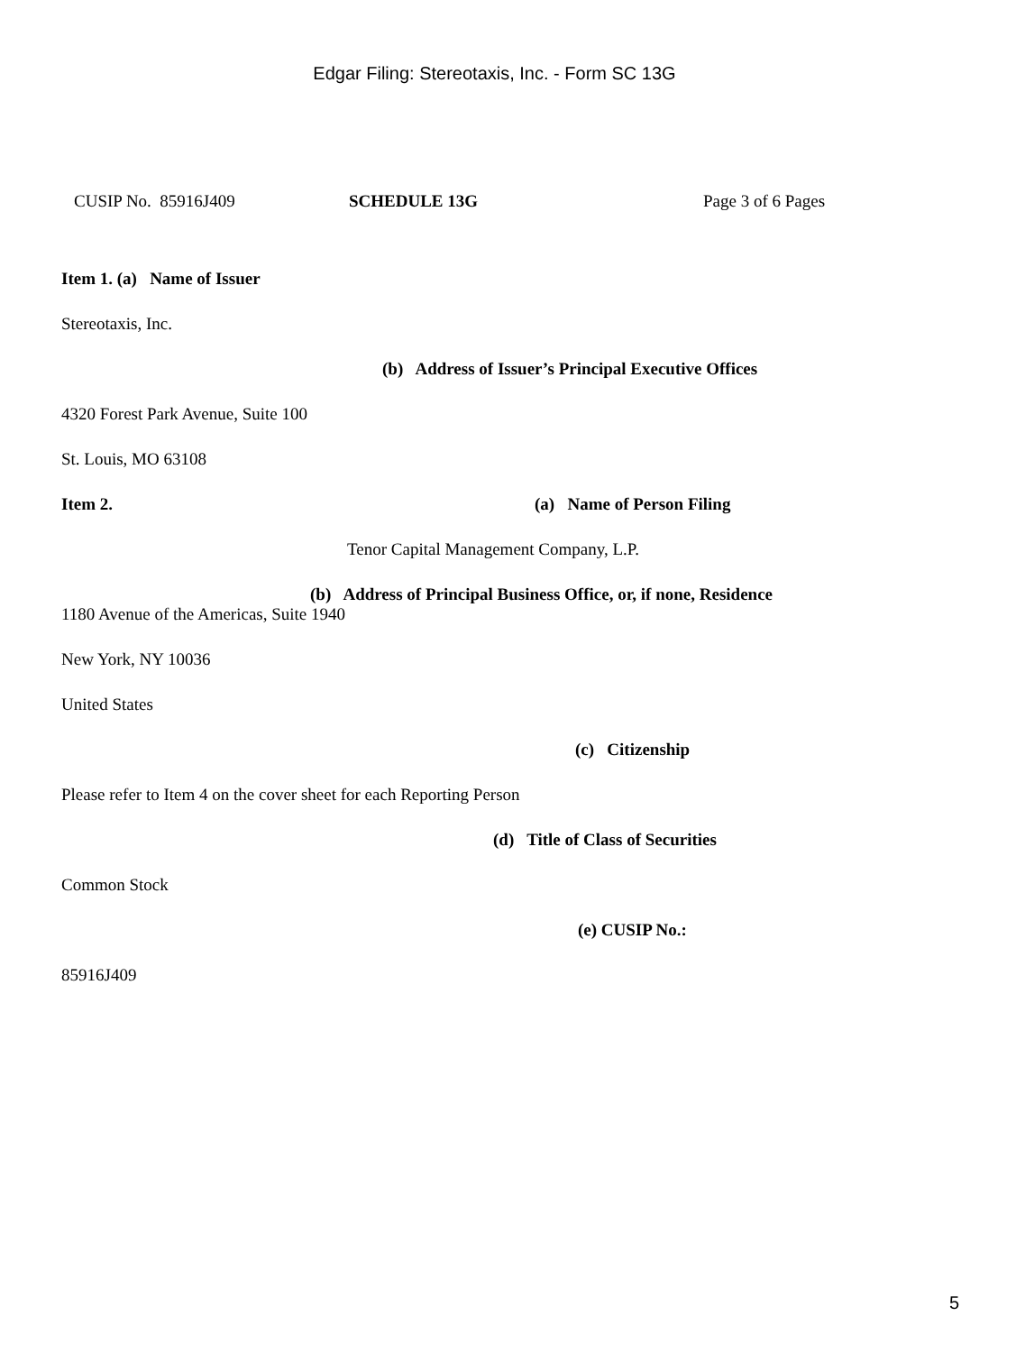Edgar Filing: Stereotaxis, Inc. - Form SC 13G
CUSIP No. 85916J409 SCHEDULE 13G Page 3 of 6 Pages
Item 1. (a) Name of Issuer
Stereotaxis, Inc.
(b) Address of Issuer’s Principal Executive Offices
4320 Forest Park Avenue, Suite 100
St. Louis, MO 63108
Item 2. (a) Name of Person Filing
Tenor Capital Management Company, L.P.
(b) Address of Principal Business Office, or, if none, Residence
1180 Avenue of the Americas, Suite 1940
New York, NY 10036
United States
(c) Citizenship
Please refer to Item 4 on the cover sheet for each Reporting Person
(d) Title of Class of Securities
Common Stock
(e) CUSIP No.:
85916J409
5